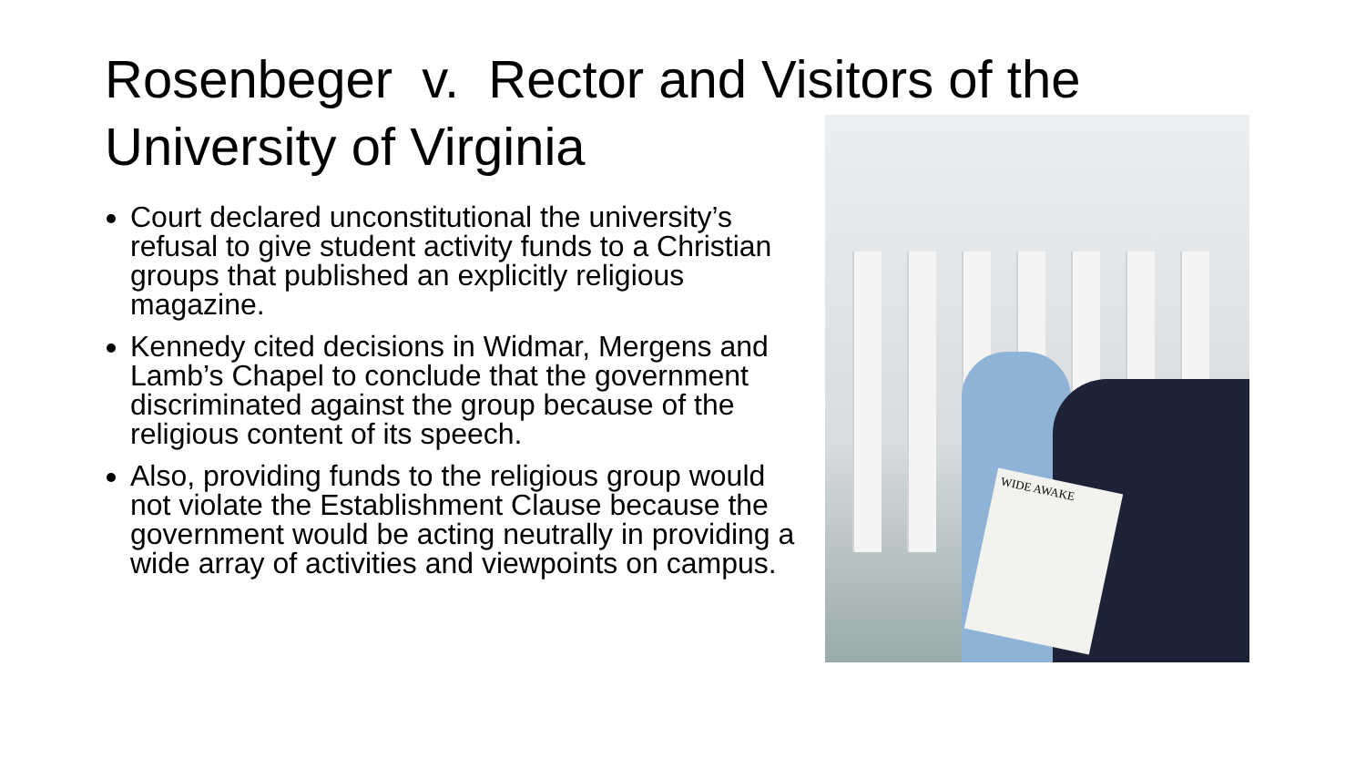Rosenbeger v. Rector and Visitors of the University of Virginia
Court declared unconstitutional the university’s refusal to give student activity funds to a Christian groups that published an explicitly religious magazine.
Kennedy cited decisions in Widmar, Mergens and Lamb’s Chapel to conclude that the government discriminated against the group because of the religious content of its speech.
Also, providing funds to the religious group would not violate the Establishment Clause because the government would be acting neutrally in providing a wide array of activities and viewpoints on campus.
WIDE AWAKE